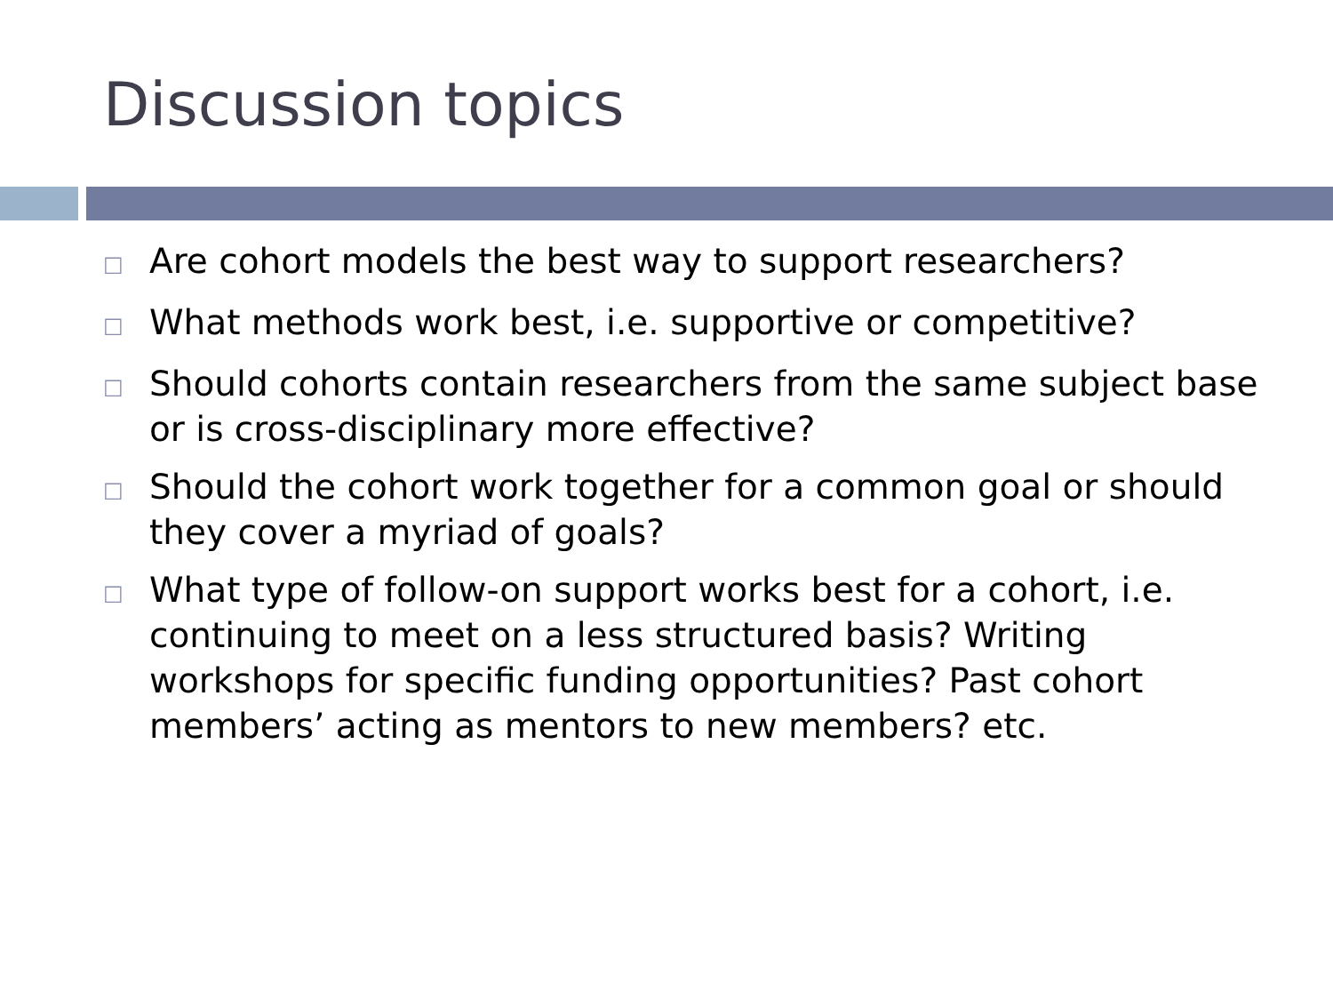Discussion topics
□ Are cohort models the best way to support researchers?
□ What methods work best, i.e. supportive or competitive?
□ Should cohorts contain researchers from the same subject base or is cross-disciplinary more effective?
□ Should the cohort work together for a common goal or should they cover a myriad of goals?
□ What type of follow-on support works best for a cohort, i.e. continuing to meet on a less structured basis? Writing workshops for specific funding opportunities? Past cohort members’ acting as mentors to new members? etc.